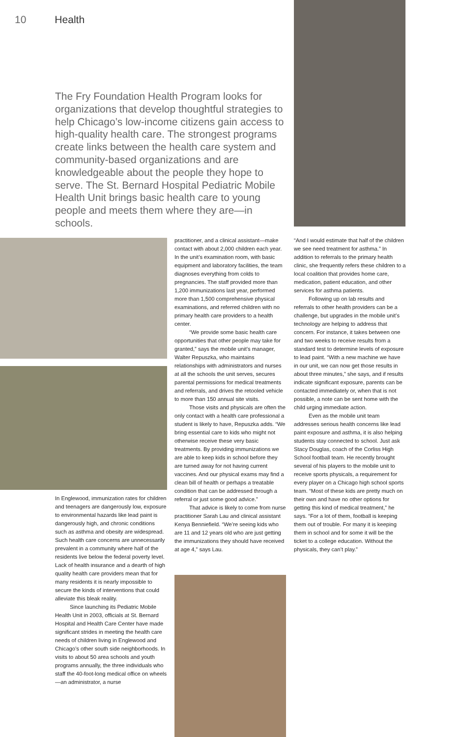10 Health
The Fry Foundation Health Program looks for organizations that develop thoughtful strategies to help Chicago’s low-income citizens gain access to high-quality health care. The strongest programs create links between the health care system and community-based organizations and are knowledgeable about the people they hope to serve. The St. Bernard Hospital Pediatric Mobile Health Unit brings basic health care to young people and meets them where they are—in schools.
In Englewood, immunization rates for children and teenagers are dangerously low, exposure to environmental hazards like lead paint is dangerously high, and chronic conditions such as asthma and obesity are widespread. Such health care concerns are unnecessarily prevalent in a community where half of the residents live below the federal poverty level. Lack of health insurance and a dearth of high quality health care providers mean that for many residents it is nearly impossible to secure the kinds of interventions that could alleviate this bleak reality.
Since launching its Pediatric Mobile Health Unit in 2003, officials at St. Bernard Hospital and Health Care Center have made significant strides in meeting the health care needs of children living in Englewood and Chicago’s other south side neighborhoods. In visits to about 50 area schools and youth programs annually, the three individuals who staff the 40-foot-long medical office on wheels—an administrator, a nurse
practitioner, and a clinical assistant—make contact with about 2,000 children each year. In the unit’s examination room, with basic equipment and laboratory facilities, the team diagnoses everything from colds to pregnancies. The staff provided more than 1,200 immunizations last year, performed more than 1,500 comprehensive physical examinations, and referred children with no primary health care providers to a health center.
“We provide some basic health care opportunities that other people may take for granted,” says the mobile unit’s manager, Walter Repuszka, who maintains relationships with administrators and nurses at all the schools the unit serves, secures parental permissions for medical treatments and referrals, and drives the retooled vehicle to more than 150 annual site visits.
Those visits and physicals are often the only contact with a health care professional a student is likely to have, Repuszka adds. “We bring essential care to kids who might not otherwise receive these very basic treatments. By providing immunizations we are able to keep kids in school before they are turned away for not having current vaccines. And our physical exams may find a clean bill of health or perhaps a treatable condition that can be addressed through a referral or just some good advice.”
That advice is likely to come from nurse practitioner Sarah Lau and clinical assistant Kenya Benniefield. “We’re seeing kids who are 11 and 12 years old who are just getting the immunizations they should have received at age 4,” says Lau.
“And I would estimate that half of the children we see need treatment for asthma.” In addition to referrals to the primary health clinic, she frequently refers these children to a local coalition that provides home care, medication, patient education, and other services for asthma patients.
Following up on lab results and referrals to other health providers can be a challenge, but upgrades in the mobile unit’s technology are helping to address that concern. For instance, it takes between one and two weeks to receive results from a standard test to determine levels of exposure to lead paint. “With a new machine we have in our unit, we can now get those results in about three minutes,” she says, and if results indicate significant exposure, parents can be contacted immediately or, when that is not possible, a note can be sent home with the child urging immediate action.
Even as the mobile unit team addresses serious health concerns like lead paint exposure and asthma, it is also helping students stay connected to school. Just ask Stacy Douglas, coach of the Corliss High School football team. He recently brought several of his players to the mobile unit to receive sports physicals, a requirement for every player on a Chicago high school sports team. “Most of these kids are pretty much on their own and have no other options for getting this kind of medical treatment,” he says. “For a lot of them, football is keeping them out of trouble. For many it is keeping them in school and for some it will be the ticket to a college education. Without the physicals, they can’t play.”